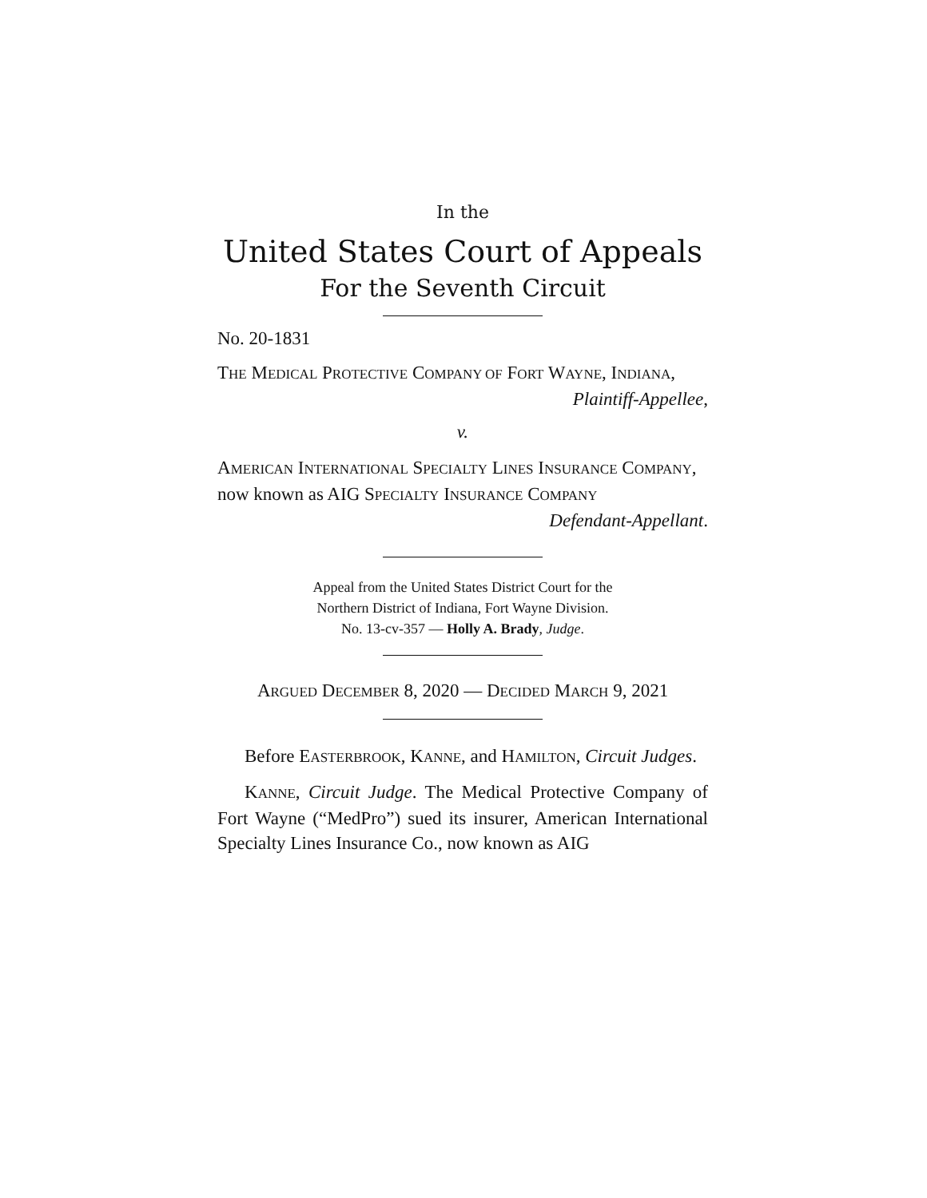In the
United States Court of Appeals
For the Seventh Circuit
No. 20-1831
THE MEDICAL PROTECTIVE COMPANY OF FORT WAYNE, INDIANA,
Plaintiff-Appellee,
v.
AMERICAN INTERNATIONAL SPECIALTY LINES INSURANCE COMPANY, now known as AIG SPECIALTY INSURANCE COMPANY
Defendant-Appellant.
Appeal from the United States District Court for the
Northern District of Indiana, Fort Wayne Division.
No. 13-cv-357 — Holly A. Brady, Judge.
ARGUED DECEMBER 8, 2020 — DECIDED MARCH 9, 2021
Before EASTERBROOK, KANNE, and HAMILTON, Circuit Judges.
KANNE, Circuit Judge. The Medical Protective Company of Fort Wayne (“MedPro”) sued its insurer, American International Specialty Lines Insurance Co., now known as AIG